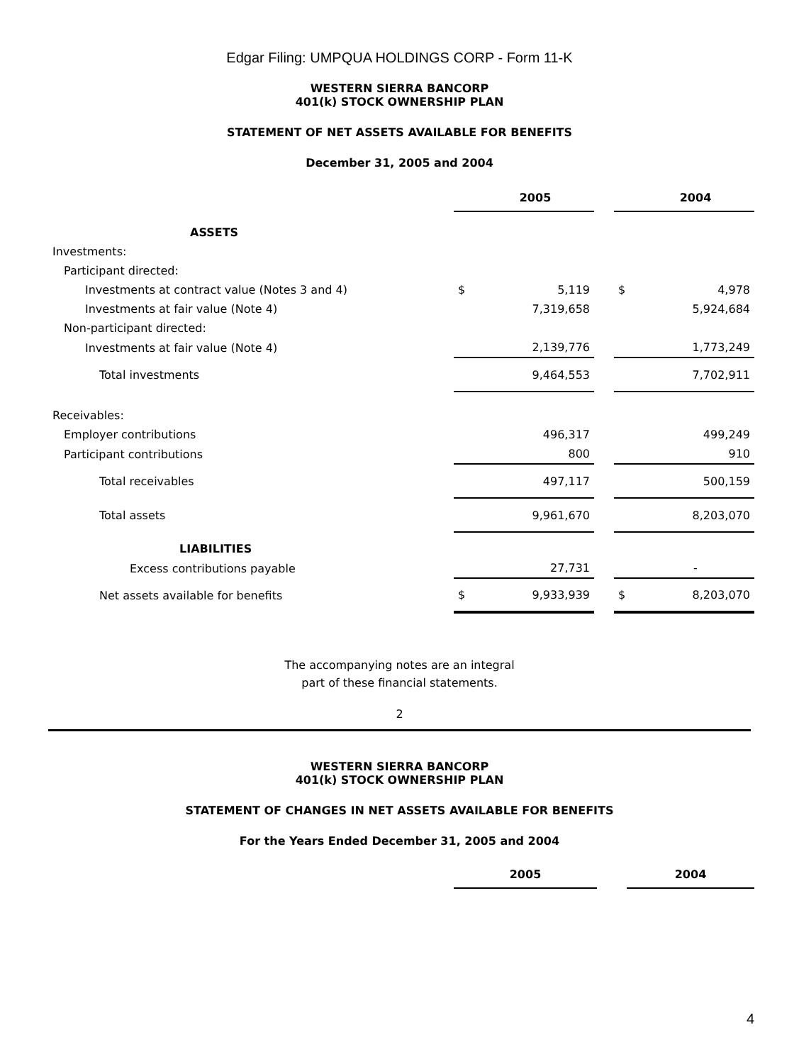Edgar Filing: UMPQUA HOLDINGS CORP - Form 11-K
WESTERN SIERRA BANCORP
401(k) STOCK OWNERSHIP PLAN
STATEMENT OF NET ASSETS AVAILABLE FOR BENEFITS
December 31, 2005 and 2004
| | | 2005 | | | 2004 |
| ASSETS | | | | | |
| Investments: | | | | | |
| Participant directed: | | | | | |
| Investments at contract value (Notes 3 and 4) | $ | 5,119 | | $ | 4,978 |
| Investments at fair value (Note 4) | | 7,319,658 | | | 5,924,684 |
| Non-participant directed: | | | | | |
| Investments at fair value (Note 4) | | 2,139,776 | | | 1,773,249 |
| Total investments | | 9,464,553 | | | 7,702,911 |
| Receivables: | | | | | |
| Employer contributions | | 496,317 | | | 499,249 |
| Participant contributions | | 800 | | | 910 |
| Total receivables | | 497,117 | | | 500,159 |
| Total assets | | 9,961,670 | | | 8,203,070 |
| LIABILITIES | | | | | |
| Excess contributions payable | | 27,731 | | | - |
| Net assets available for benefits | $ | 9,933,939 | | $ | 8,203,070 |
The accompanying notes are an integral
part of these financial statements.
2
WESTERN SIERRA BANCORP
401(k) STOCK OWNERSHIP PLAN
STATEMENT OF CHANGES IN NET ASSETS AVAILABLE FOR BENEFITS
For the Years Ended December 31, 2005 and 2004
| | 2005 | | 2004 |
4